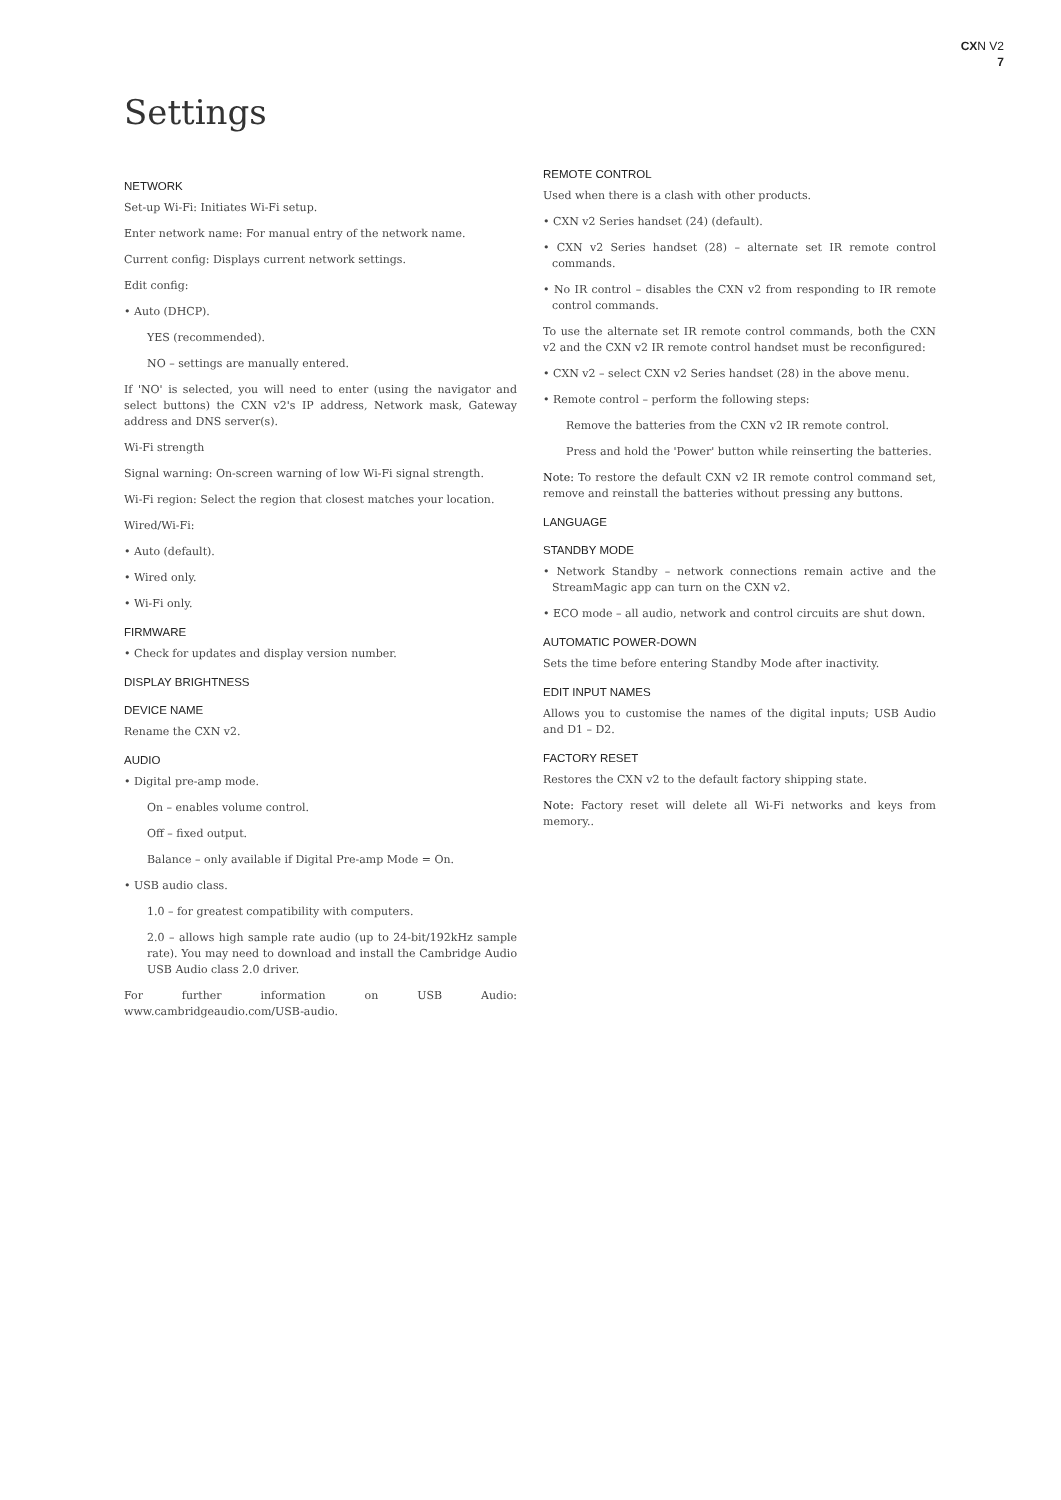CXN V2
7
Settings
NETWORK
Set-up Wi-Fi: Initiates Wi-Fi setup.
Enter network name: For manual entry of the network name.
Current config: Displays current network settings.
Edit config:
• Auto (DHCP).
YES (recommended).
NO – settings are manually entered.
If 'NO' is selected, you will need to enter (using the navigator and select buttons) the CXN v2's IP address, Network mask, Gateway address and DNS server(s).
Wi-Fi strength
Signal warning: On-screen warning of low Wi-Fi signal strength.
Wi-Fi region: Select the region that closest matches your location.
Wired/Wi-Fi:
• Auto (default).
• Wired only.
• Wi-Fi only.
FIRMWARE
• Check for updates and display version number.
DISPLAY BRIGHTNESS
DEVICE NAME
Rename the CXN v2.
AUDIO
• Digital pre-amp mode.
On – enables volume control.
Off – fixed output.
Balance – only available if Digital Pre-amp Mode = On.
• USB audio class.
1.0 – for greatest compatibility with computers.
2.0 – allows high sample rate audio (up to 24-bit/192kHz sample rate). You may need to download and install the Cambridge Audio USB Audio class 2.0 driver.
For further information on USB Audio: www.cambridgeaudio.com/USB-audio.
REMOTE CONTROL
Used when there is a clash with other products.
• CXN v2 Series handset (24) (default).
• CXN v2 Series handset (28) – alternate set IR remote control commands.
• No IR control – disables the CXN v2 from responding to IR remote control commands.
To use the alternate set IR remote control commands, both the CXN v2 and the CXN v2 IR remote control handset must be reconfigured:
• CXN v2 – select CXN v2 Series handset (28) in the above menu.
• Remote control – perform the following steps:
Remove the batteries from the CXN v2 IR remote control.
Press and hold the 'Power' button while reinserting the batteries.
Note: To restore the default CXN v2 IR remote control command set, remove and reinstall the batteries without pressing any buttons.
LANGUAGE
STANDBY MODE
• Network Standby – network connections remain active and the StreamMagic app can turn on the CXN v2.
• ECO mode – all audio, network and control circuits are shut down.
AUTOMATIC POWER-DOWN
Sets the time before entering Standby Mode after inactivity.
EDIT INPUT NAMES
Allows you to customise the names of the digital inputs; USB Audio and D1 – D2.
FACTORY RESET
Restores the CXN v2 to the default factory shipping state.
Note: Factory reset will delete all Wi-Fi networks and keys from memory..